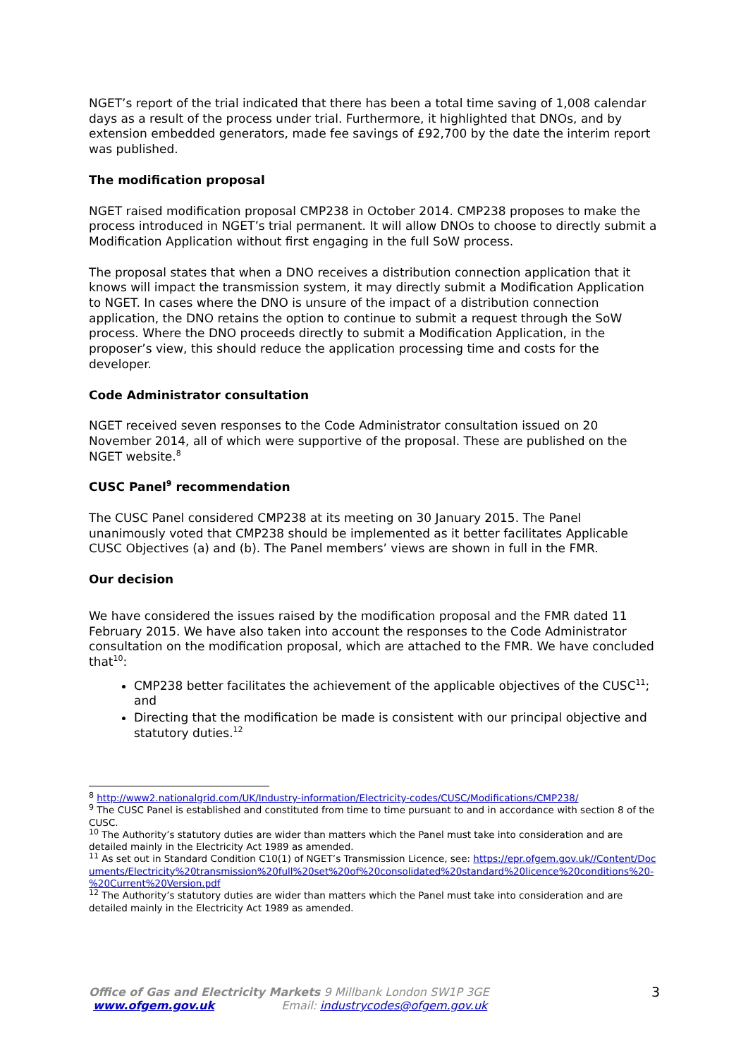NGET’s report of the trial indicated that there has been a total time saving of 1,008 calendar days as a result of the process under trial. Furthermore, it highlighted that DNOs, and by extension embedded generators, made fee savings of £92,700 by the date the interim report was published.
The modification proposal
NGET raised modification proposal CMP238 in October 2014. CMP238 proposes to make the process introduced in NGET’s trial permanent. It will allow DNOs to choose to directly submit a Modification Application without first engaging in the full SoW process.
The proposal states that when a DNO receives a distribution connection application that it knows will impact the transmission system, it may directly submit a Modification Application to NGET. In cases where the DNO is unsure of the impact of a distribution connection application, the DNO retains the option to continue to submit a request through the SoW process. Where the DNO proceeds directly to submit a Modification Application, in the proposer’s view, this should reduce the application processing time and costs for the developer.
Code Administrator consultation
NGET received seven responses to the Code Administrator consultation issued on 20 November 2014, all of which were supportive of the proposal. These are published on the NGET website.<sup>8</sup>
CUSC Panel<sup>9</sup> recommendation
The CUSC Panel considered CMP238 at its meeting on 30 January 2015. The Panel unanimously voted that CMP238 should be implemented as it better facilitates Applicable CUSC Objectives (a) and (b). The Panel members’ views are shown in full in the FMR.
Our decision
We have considered the issues raised by the modification proposal and the FMR dated 11 February 2015. We have also taken into account the responses to the Code Administrator consultation on the modification proposal, which are attached to the FMR. We have concluded that<sup>10</sup>:
CMP238 better facilitates the achievement of the applicable objectives of the CUSC<sup>11</sup>; and
Directing that the modification be made is consistent with our principal objective and statutory duties.<sup>12</sup>
<sup>8</sup> http://www2.nationalgrid.com/UK/Industry-information/Electricity-codes/CUSC/Modifications/CMP238/
<sup>9</sup> The CUSC Panel is established and constituted from time to time pursuant to and in accordance with section 8 of the CUSC.
<sup>10</sup> The Authority’s statutory duties are wider than matters which the Panel must take into consideration and are detailed mainly in the Electricity Act 1989 as amended.
<sup>11</sup> As set out in Standard Condition C10(1) of NGET’s Transmission Licence, see: https://epr.ofgem.gov.uk//Content/Documents/Electricity%20transmission%20full%20set%20of%20consolidated%20standard%20licence%20conditions%20-%20Current%20Version.pdf
<sup>12</sup> The Authority’s statutory duties are wider than matters which the Panel must take into consideration and are detailed mainly in the Electricity Act 1989 as amended.
Office of Gas and Electricity Markets 9 Millbank London SW1P 3GE
www.ofgem.gov.uk Email: industrycodes@ofgem.gov.uk
3